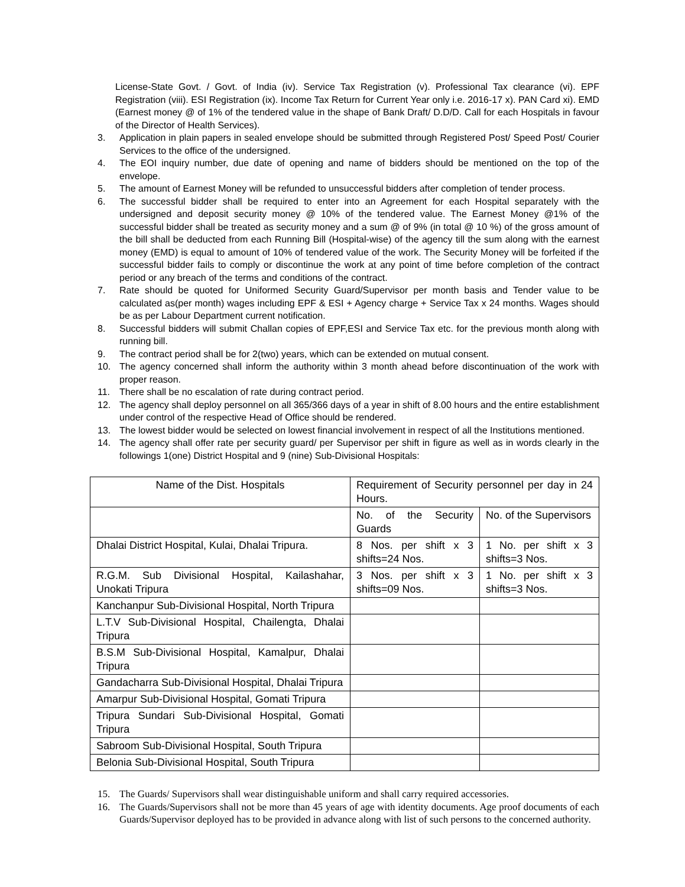License-State Govt. / Govt. of India (iv). Service Tax Registration (v). Professional Tax clearance (vi). EPF Registration (viii). ESI Registration (ix). Income Tax Return for Current Year only i.e. 2016-17 x). PAN Card xi). EMD (Earnest money @ of 1% of the tendered value in the shape of Bank Draft/ D.D/D. Call for each Hospitals in favour of the Director of Health Services).
3. Application in plain papers in sealed envelope should be submitted through Registered Post/ Speed Post/ Courier Services to the office of the undersigned.
4. The EOI inquiry number, due date of opening and name of bidders should be mentioned on the top of the envelope.
5. The amount of Earnest Money will be refunded to unsuccessful bidders after completion of tender process.
6. The successful bidder shall be required to enter into an Agreement for each Hospital separately with the undersigned and deposit security money @ 10% of the tendered value. The Earnest Money @1% of the successful bidder shall be treated as security money and a sum @ of 9% (in total @ 10 %) of the gross amount of the bill shall be deducted from each Running Bill (Hospital-wise) of the agency till the sum along with the earnest money (EMD) is equal to amount of 10% of tendered value of the work. The Security Money will be forfeited if the successful bidder fails to comply or discontinue the work at any point of time before completion of the contract period or any breach of the terms and conditions of the contract.
7. Rate should be quoted for Uniformed Security Guard/Supervisor per month basis and Tender value to be calculated as(per month) wages including EPF & ESI + Agency charge + Service Tax x 24 months. Wages should be as per Labour Department current notification.
8. Successful bidders will submit Challan copies of EPF,ESI and Service Tax etc. for the previous month along with running bill.
9. The contract period shall be for 2(two) years, which can be extended on mutual consent.
10. The agency concerned shall inform the authority within 3 month ahead before discontinuation of the work with proper reason.
11. There shall be no escalation of rate during contract period.
12. The agency shall deploy personnel on all 365/366 days of a year in shift of 8.00 hours and the entire establishment under control of the respective Head of Office should be rendered.
13. The lowest bidder would be selected on lowest financial involvement in respect of all the Institutions mentioned.
14. The agency shall offer rate per security guard/ per Supervisor per shift in figure as well as in words clearly in the followings 1(one) District Hospital and 9 (nine) Sub-Divisional Hospitals:
| Name of the Dist. Hospitals | Requirement of Security personnel per day in 24 Hours. | |
| | No. of the Security Guards | No. of the Supervisors |
| Dhalai District Hospital, Kulai, Dhalai Tripura. | 8 Nos. per shift x 3 shifts=24 Nos. | 1 No. per shift x 3 shifts=3 Nos. |
| R.G.M. Sub Divisional Hospital, Kailashahar, Unokati Tripura | 3 Nos. per shift x 3 shifts=09 Nos. | 1 No. per shift x 3 shifts=3 Nos. |
| Kanchanpur Sub-Divisional Hospital, North Tripura | | |
| L.T.V Sub-Divisional Hospital, Chailengta, Dhalai Tripura | | |
| B.S.M Sub-Divisional Hospital, Kamalpur, Dhalai Tripura | | |
| Gandacharra Sub-Divisional Hospital, Dhalai Tripura | | |
| Amarpur Sub-Divisional Hospital, Gomati Tripura | | |
| Tripura Sundari Sub-Divisional Hospital, Gomati Tripura | | |
| Sabroom Sub-Divisional Hospital, South Tripura | | |
| Belonia Sub-Divisional Hospital, South Tripura | | |
15. The Guards/ Supervisors shall wear distinguishable uniform and shall carry required accessories.
16. The Guards/Supervisors shall not be more than 45 years of age with identity documents. Age proof documents of each Guards/Supervisor deployed has to be provided in advance along with list of such persons to the concerned authority.